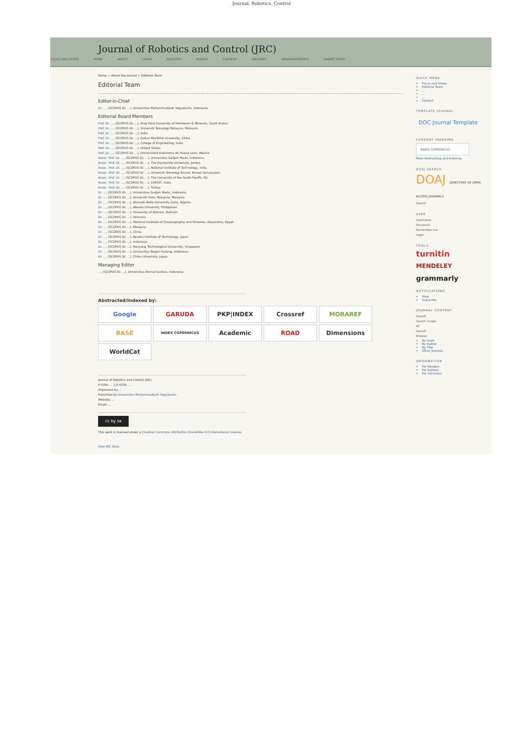Journal, Robotics, Control
Journal of Robotics and Control (JRC)
FOCUS AND SCOPE HOME ABOUT LOGIN REGISTER SEARCH CURRENT ARCHIVES ANNOUNCEMENTS SUBMIT PAPER
Home > About the Journal > Editorial Team
Editorial Team
Editor-in-Chief
Dr. ..., (SCOPUS ID: ...), Universitas Muhammadiyah Yogyakarta, Indonesia
Editorial Board Members
Prof. Dr. ..., (SCOPUS ID: ...), King Fahd University of Petroleum & Minerals, Saudi Arabia
Prof. Dr. ..., (SCOPUS ID: ...), Universiti Teknologi Malaysia, Malaysia
Prof. Dr. ..., (SCOPUS ID: ...), India
Prof. Dr. ..., (SCOPUS ID: ...), Dalian Maritime University, China
Prof. Dr. ..., (SCOPUS ID: ...), College of Engineering, India
Prof. Dr. ..., (SCOPUS ID: ...), United States
Prof. Dr. ..., (SCOPUS ID: ...), Universidad Autonoma de Nuevo Leon, Mexico
Assoc. Prof. Dr. ..., (SCOPUS ID: ...), Universitas Gadjah Mada, Indonesia
Assoc. Prof. Dr. ..., (SCOPUS ID: ...), The Hashemite University, Jordan
Assoc. Prof. Dr. ..., (SCOPUS ID: ...), National Institute of Technology, India
Assoc. Prof. Dr. ..., (SCOPUS ID: ...), Universiti Teknologi Brunei, Brunei Darussalam
Assoc. Prof. Dr. ..., (SCOPUS ID: ...), The University of the South Pacific, Fiji
Assoc. Prof. Dr. ..., (SCOPUS ID: ...), CHRIST, India
Assoc. Prof. Dr. ..., (SCOPUS ID: ...), Turkey
Dr. ..., (SCOPUS ID: ...), Universitas Gadjah Mada, Indonesia
Dr. ..., (SCOPUS ID: ...), Universiti Sains Malaysia, Malaysia
Dr. ..., (SCOPUS ID: ...), Ahmadu Bello University Zaria, Nigeria
Dr. ..., (SCOPUS ID: ...), Ateneo University, Philippines
Dr. ..., (SCOPUS ID: ...), University of Bahrain, Bahrain
Dr. ..., (SCOPUS ID: ...), Romania
Dr. ..., (SCOPUS ID: ...), National Institute of Oceanography and Fisheries, Alexandria, Egypt
Dr. ..., (SCOPUS ID: ...), Malaysia
Dr. ..., (SCOPUS ID: ...), China
Dr. ..., (SCOPUS ID: ...), Kyushu Institute of Technology, Japan
Dr. ..., (SCOPUS ID: ...), Indonesia
Dr. ..., (SCOPUS ID: ...), Nanyang Technological University, Singapore
Dr. ..., (SCOPUS ID: ...), Universitas Negeri Padang, Indonesia
Dr. ..., (SCOPUS ID: ...), Chiba University, Japan
Managing Editor
..., (SCOPUS ID: ...), Universitas Ahmad Dahlan, Indonesia
Abstracted/Indexed by:
Google
GARUDA
PKP|INDEX
Crossref
MORAREF
BASE
INDEX COPERNICUS
Academic
ROAD
Dimensions
WorldCat
Journal of Robotics and Control (JRC)
P-ISSN: ... || E-ISSN: ...
Organized by ...
Published by Universitas Muhammadiyah Yogyakarta
Website: ...
Email: ...
cc by sa
This work is licensed under a Creative Commons Attribution-ShareAlike 4.0 International License.
View JRC Stats
QUICK MENU
Focus and Scope
Editorial Team
...
...
...
Contact
TEMPLATE JOURNAL
DOC Journal Template
CURRENT INDEXING
INDEX COPERNICUS
More Abstracting and Indexing
DOAJ SEARCH
DOAJ DIRECTORY OF OPEN ACCESS JOURNALS
Search
USER
Username
Password
Remember me
Login
TOOLS
turnitin
MENDELEY
grammarly
NOTIFICATIONS
View
Subscribe
JOURNAL CONTENT
Search
Search Scope
All
Search
Browse
By Issue
By Author
By Title
Other Journals
INFORMATION
For Readers
For Authors
For Librarians